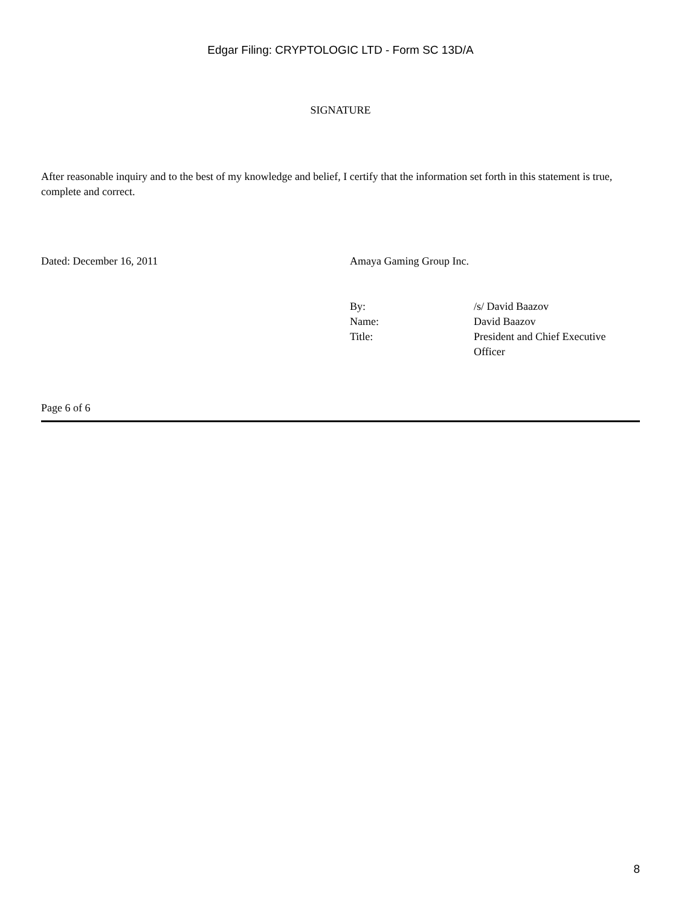Edgar Filing: CRYPTOLOGIC LTD - Form SC 13D/A
SIGNATURE
After reasonable inquiry and to the best of my knowledge and belief, I certify that the information set forth in this statement is true, complete and correct.
| Dated: December 16, 2011 | Amaya Gaming Group Inc. | |
| | By: | /s/ David Baazov |
| | Name: | David Baazov |
| | Title: | President and Chief Executive Officer |
Page 6 of 6
8